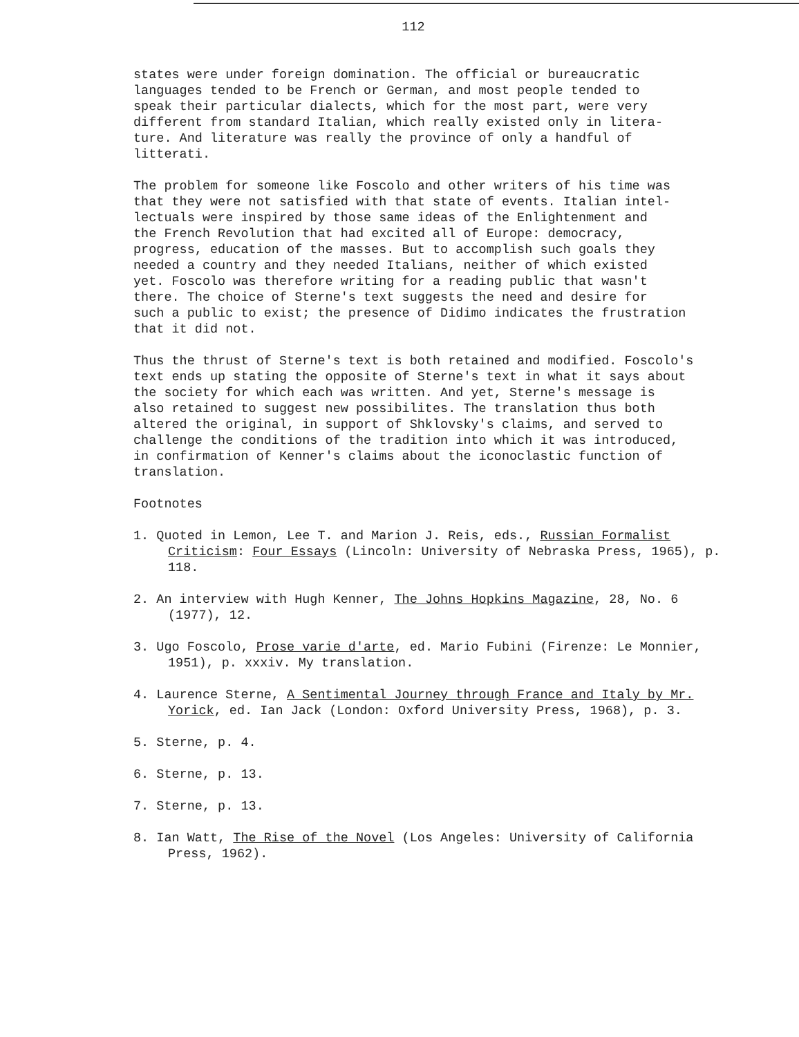112
states were under foreign domination. The official or bureaucratic languages tended to be French or German, and most people tended to speak their particular dialects, which for the most part, were very different from standard Italian, which really existed only in litera- ture. And literature was really the province of only a handful of litterati.
The problem for someone like Foscolo and other writers of his time was that they were not satisfied with that state of events. Italian intel- lectuals were inspired by those same ideas of the Enlightenment and the French Revolution that had excited all of Europe: democracy, progress, education of the masses. But to accomplish such goals they needed a country and they needed Italians, neither of which existed yet. Foscolo was therefore writing for a reading public that wasn't there. The choice of Sterne's text suggests the need and desire for such a public to exist; the presence of Didimo indicates the frustration that it did not.
Thus the thrust of Sterne's text is both retained and modified. Foscolo's text ends up stating the opposite of Sterne's text in what it says about the society for which each was written. And yet, Sterne's message is also retained to suggest new possibilites. The translation thus both altered the original, in support of Shklovsky's claims, and served to challenge the conditions of the tradition into which it was introduced, in confirmation of Kenner's claims about the iconoclastic function of translation.
Footnotes
1. Quoted in Lemon, Lee T. and Marion J. Reis, eds., Russian Formalist Criticism: Four Essays (Lincoln: University of Nebraska Press, 1965), p. 118.
2. An interview with Hugh Kenner, The Johns Hopkins Magazine, 28, No. 6 (1977), 12.
3. Ugo Foscolo, Prose varie d'arte, ed. Mario Fubini (Firenze: Le Monnier, 1951), p. xxxiv. My translation.
4. Laurence Sterne, A Sentimental Journey through France and Italy by Mr. Yorick, ed. Ian Jack (London: Oxford University Press, 1968), p. 3.
5. Sterne, p. 4.
6. Sterne, p. 13.
7. Sterne, p. 13.
8. Ian Watt, The Rise of the Novel (Los Angeles: University of California Press, 1962).